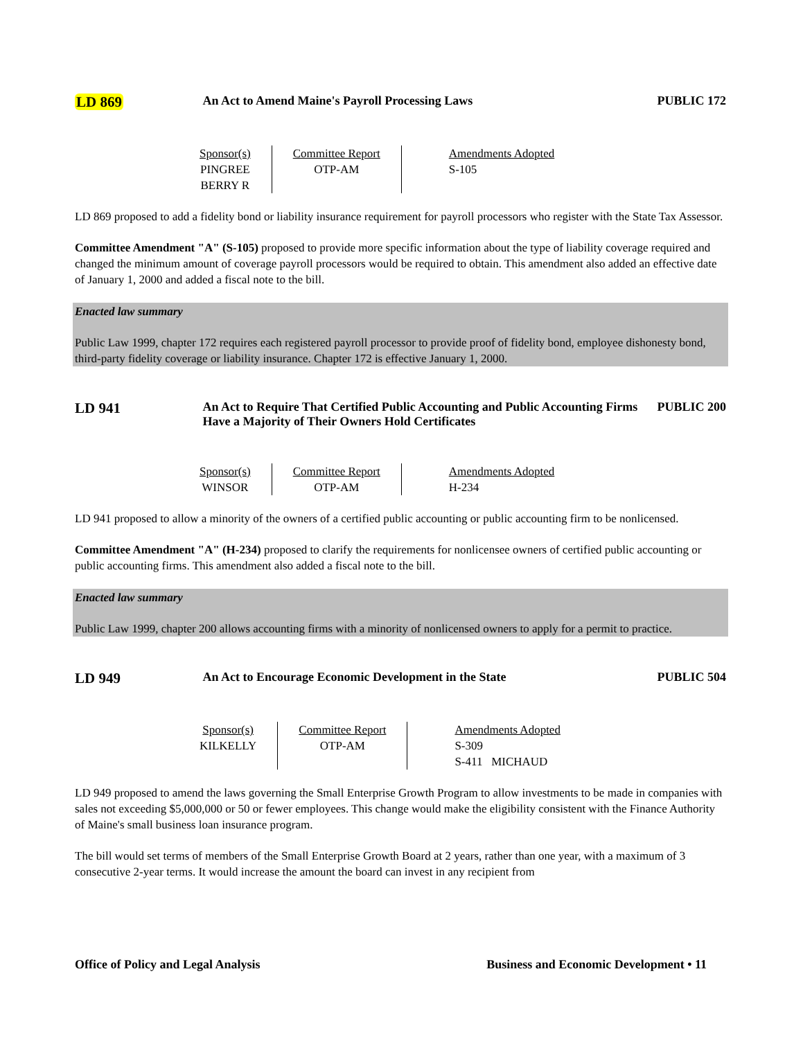LD 869
An Act to Amend Maine's Payroll Processing Laws PUBLIC 172
| Sponsor(s) PINGREE BERRY R | Committee Report OTP-AM | Amendments Adopted S-105 |
LD 869 proposed to add a fidelity bond or liability insurance requirement for payroll processors who register with the State Tax Assessor.
Committee Amendment "A" (S-105) proposed to provide more specific information about the type of liability coverage required and changed the minimum amount of coverage payroll processors would be required to obtain. This amendment also added an effective date of January 1, 2000 and added a fiscal note to the bill.
Enacted law summary
Public Law 1999, chapter 172 requires each registered payroll processor to provide proof of fidelity bond, employee dishonesty bond, third-party fidelity coverage or liability insurance. Chapter 172 is effective January 1, 2000.
LD 941
An Act to Require That Certified Public Accounting and Public Accounting Firms Have a Majority of Their Owners Hold Certificates
PUBLIC 200
| Sponsor(s) WINSOR | Committee Report OTP-AM | Amendments Adopted H-234 |
LD 941 proposed to allow a minority of the owners of a certified public accounting or public accounting firm to be nonlicensed.
Committee Amendment "A" (H-234) proposed to clarify the requirements for nonlicensee owners of certified public accounting or public accounting firms. This amendment also added a fiscal note to the bill.
Enacted law summary
Public Law 1999, chapter 200 allows accounting firms with a minority of nonlicensed owners to apply for a permit to practice.
LD 949
An Act to Encourage Economic Development in the State PUBLIC 504
| Sponsor(s) KILKELLY | Committee Report OTP-AM | Amendments Adopted S-309 S-411 MICHAUD |
LD 949 proposed to amend the laws governing the Small Enterprise Growth Program to allow investments to be made in companies with sales not exceeding $5,000,000 or 50 or fewer employees. This change would make the eligibility consistent with the Finance Authority of Maine's small business loan insurance program.
The bill would set terms of members of the Small Enterprise Growth Board at 2 years, rather than one year, with a maximum of 3 consecutive 2-year terms. It would increase the amount the board can invest in any recipient from
Office of Policy and Legal Analysis Business and Economic Development • 11